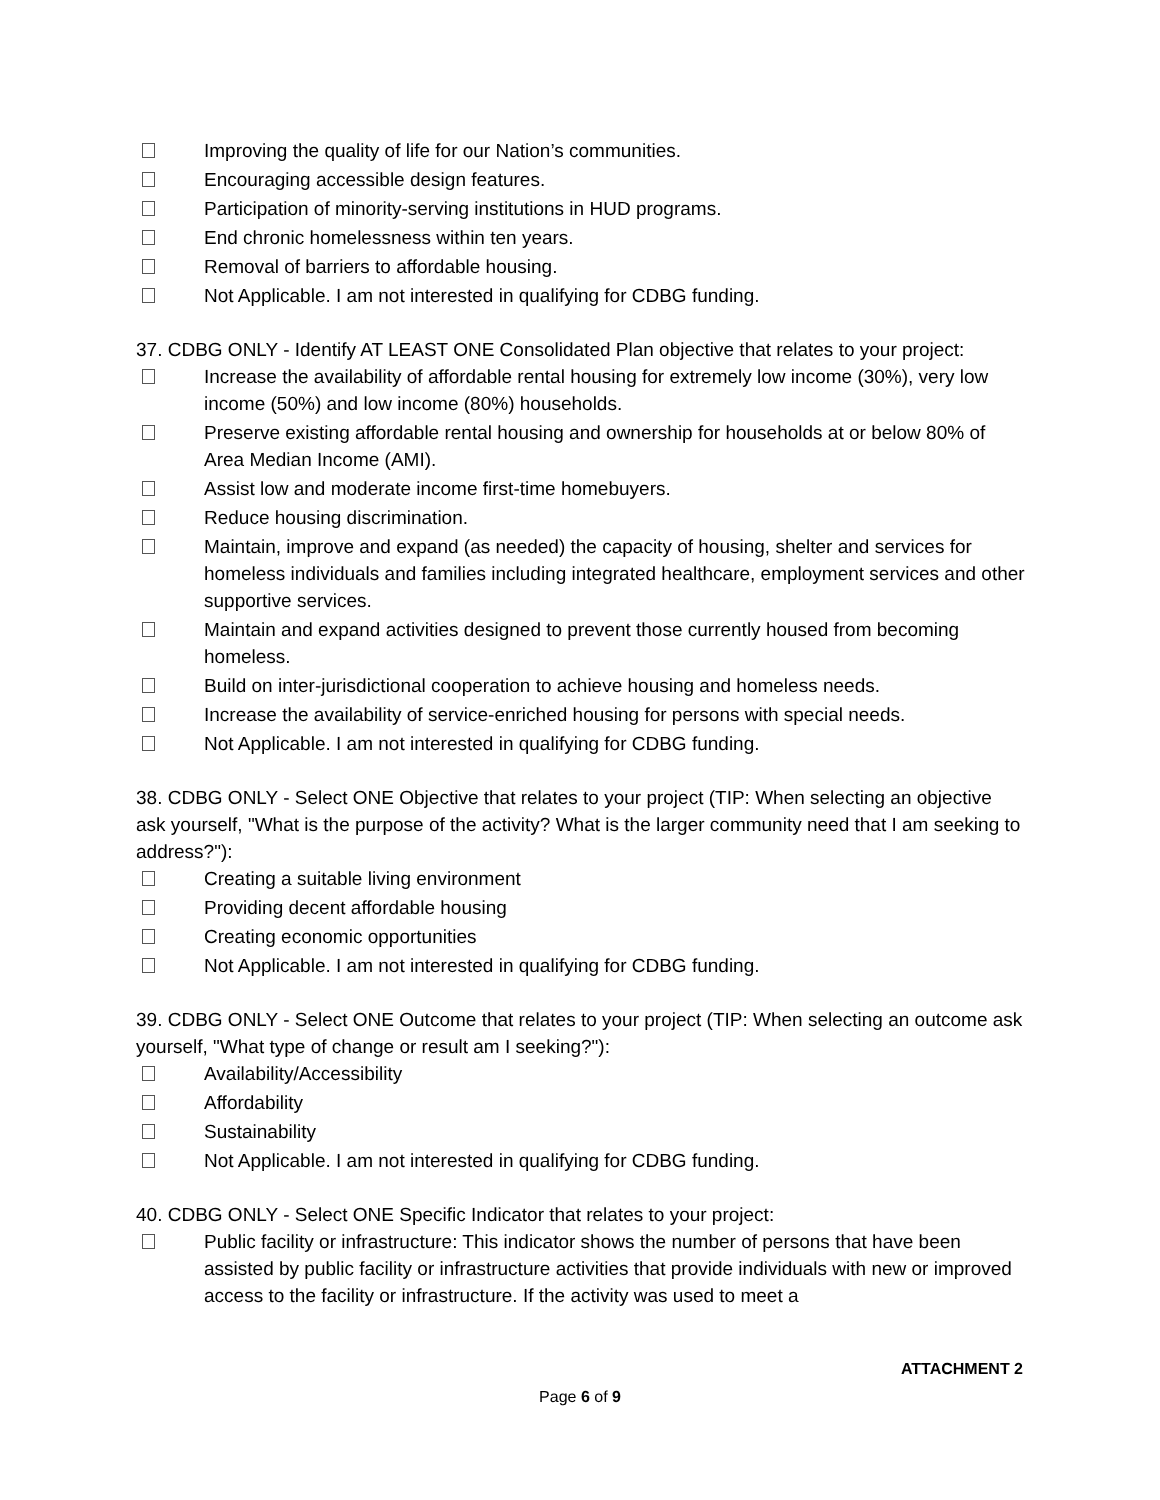Improving the quality of life for our Nation’s communities.
Encouraging accessible design features.
Participation of minority-serving institutions in HUD programs.
End chronic homelessness within ten years.
Removal of barriers to affordable housing.
Not Applicable. I am not interested in qualifying for CDBG funding.
37. CDBG ONLY - Identify AT LEAST ONE Consolidated Plan objective that relates to your project:
Increase the availability of affordable rental housing for extremely low income (30%), very low income (50%) and low income (80%) households.
Preserve existing affordable rental housing and ownership for households at or below 80% of Area Median Income (AMI).
Assist low and moderate income first-time homebuyers.
Reduce housing discrimination.
Maintain, improve and expand (as needed) the capacity of housing, shelter and services for homeless individuals and families including integrated healthcare, employment services and other supportive services.
Maintain and expand activities designed to prevent those currently housed from becoming homeless.
Build on inter-jurisdictional cooperation to achieve housing and homeless needs.
Increase the availability of service-enriched housing for persons with special needs.
Not Applicable. I am not interested in qualifying for CDBG funding.
38. CDBG ONLY - Select ONE Objective that relates to your project (TIP: When selecting an objective ask yourself, "What is the purpose of the activity? What is the larger community need that I am seeking to address?"):
Creating a suitable living environment
Providing decent affordable housing
Creating economic opportunities
Not Applicable. I am not interested in qualifying for CDBG funding.
39. CDBG ONLY - Select ONE Outcome that relates to your project (TIP: When selecting an outcome ask yourself, "What type of change or result am I seeking?"):
Availability/Accessibility
Affordability
Sustainability
Not Applicable. I am not interested in qualifying for CDBG funding.
40. CDBG ONLY - Select ONE Specific Indicator that relates to your project:
Public facility or infrastructure: This indicator shows the number of persons that have been assisted by public facility or infrastructure activities that provide individuals with new or improved access to the facility or infrastructure. If the activity was used to meet a
ATTACHMENT 2
Page 6 of 9